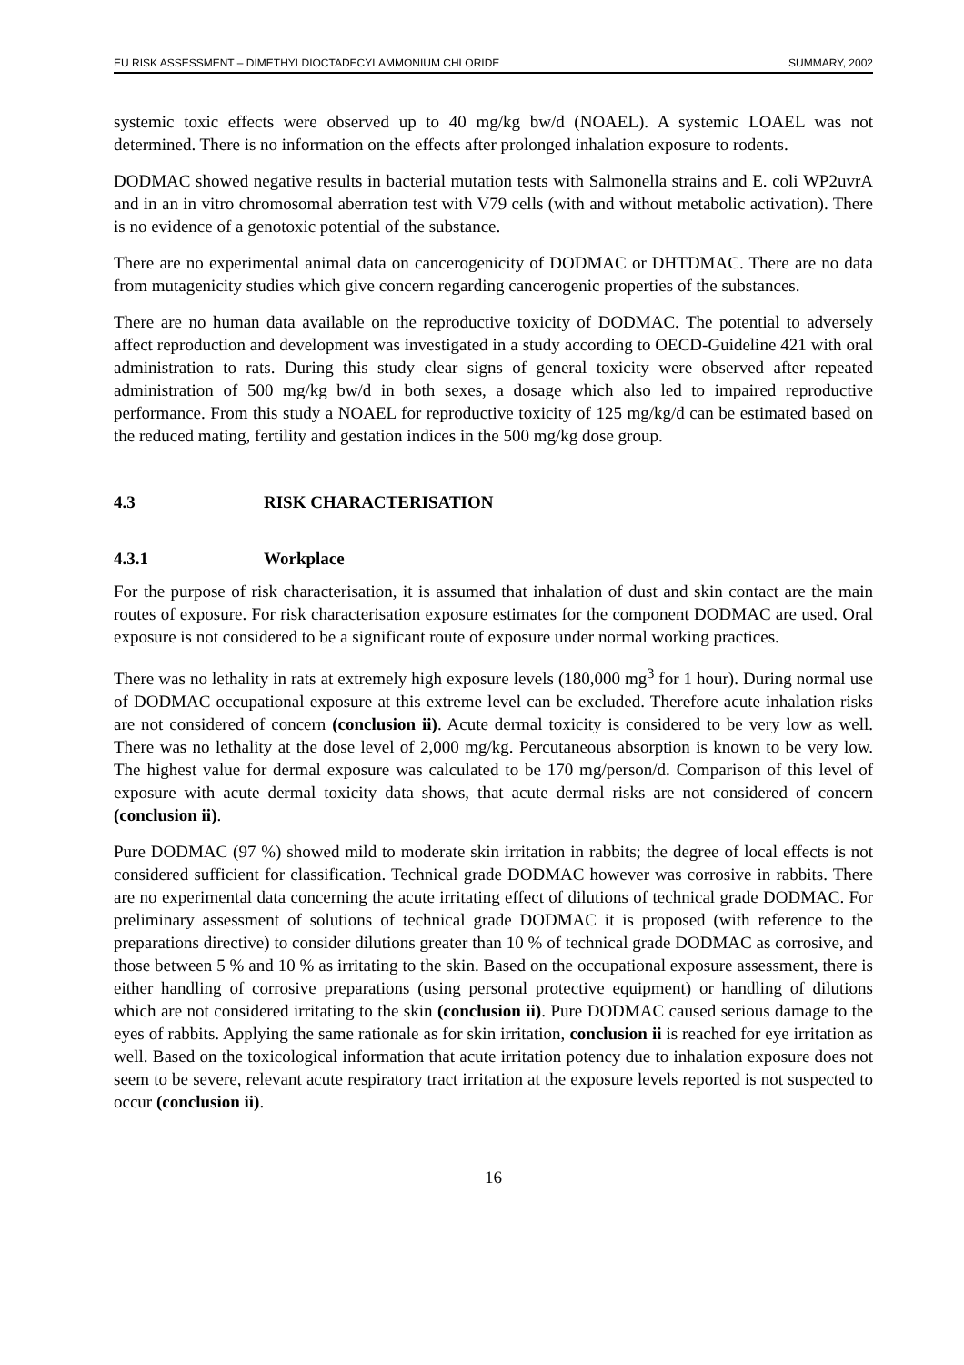EU RISK ASSESSMENT – DIMETHYLDIOCTADECYLAMMONIUM CHLORIDE SUMMARY, 2002
systemic toxic effects were observed up to 40 mg/kg bw/d (NOAEL). A systemic LOAEL was not determined. There is no information on the effects after prolonged inhalation exposure to rodents.
DODMAC showed negative results in bacterial mutation tests with Salmonella strains and E. coli WP2uvrA and in an in vitro chromosomal aberration test with V79 cells (with and without metabolic activation). There is no evidence of a genotoxic potential of the substance.
There are no experimental animal data on cancerogenicity of DODMAC or DHTDMAC. There are no data from mutagenicity studies which give concern regarding cancerogenic properties of the substances.
There are no human data available on the reproductive toxicity of DODMAC. The potential to adversely affect reproduction and development was investigated in a study according to OECD-Guideline 421 with oral administration to rats. During this study clear signs of general toxicity were observed after repeated administration of 500 mg/kg bw/d in both sexes, a dosage which also led to impaired reproductive performance. From this study a NOAEL for reproductive toxicity of 125 mg/kg/d can be estimated based on the reduced mating, fertility and gestation indices in the 500 mg/kg dose group.
4.3 RISK CHARACTERISATION
4.3.1 Workplace
For the purpose of risk characterisation, it is assumed that inhalation of dust and skin contact are the main routes of exposure. For risk characterisation exposure estimates for the component DODMAC are used. Oral exposure is not considered to be a significant route of exposure under normal working practices.
There was no lethality in rats at extremely high exposure levels (180,000 mg<sup>3</sup> for 1 hour). During normal use of DODMAC occupational exposure at this extreme level can be excluded. Therefore acute inhalation risks are not considered of concern (conclusion ii). Acute dermal toxicity is considered to be very low as well. There was no lethality at the dose level of 2,000 mg/kg. Percutaneous absorption is known to be very low. The highest value for dermal exposure was calculated to be 170 mg/person/d. Comparison of this level of exposure with acute dermal toxicity data shows, that acute dermal risks are not considered of concern (conclusion ii).
Pure DODMAC (97 %) showed mild to moderate skin irritation in rabbits; the degree of local effects is not considered sufficient for classification. Technical grade DODMAC however was corrosive in rabbits. There are no experimental data concerning the acute irritating effect of dilutions of technical grade DODMAC. For preliminary assessment of solutions of technical grade DODMAC it is proposed (with reference to the preparations directive) to consider dilutions greater than 10 % of technical grade DODMAC as corrosive, and those between 5 % and 10 % as irritating to the skin. Based on the occupational exposure assessment, there is either handling of corrosive preparations (using personal protective equipment) or handling of dilutions which are not considered irritating to the skin (conclusion ii). Pure DODMAC caused serious damage to the eyes of rabbits. Applying the same rationale as for skin irritation, conclusion ii is reached for eye irritation as well. Based on the toxicological information that acute irritation potency due to inhalation exposure does not seem to be severe, relevant acute respiratory tract irritation at the exposure levels reported is not suspected to occur (conclusion ii).
16